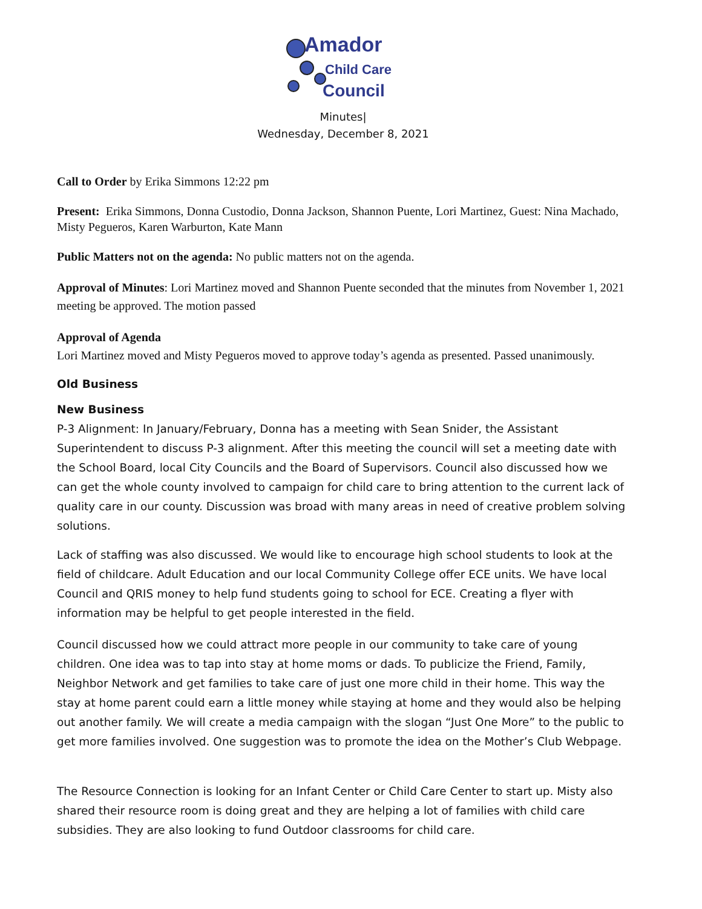Amador
Child Care
Council
Minutes|
Wednesday, December 8, 2021
Call to Order by Erika Simmons 12:22 pm
Present: Erika Simmons, Donna Custodio, Donna Jackson, Shannon Puente, Lori Martinez, Guest: Nina Machado, Misty Pegueros, Karen Warburton, Kate Mann
Public Matters not on the agenda: No public matters not on the agenda.
Approval of Minutes: Lori Martinez moved and Shannon Puente seconded that the minutes from November 1, 2021 meeting be approved. The motion passed
Approval of Agenda
Lori Martinez moved and Misty Pegueros moved to approve today’s agenda as presented. Passed unanimously.
Old Business
New Business
P-3 Alignment: In January/February, Donna has a meeting with Sean Snider, the Assistant Superintendent to discuss P-3 alignment. After this meeting the council will set a meeting date with the School Board, local City Councils and the Board of Supervisors. Council also discussed how we can get the whole county involved to campaign for child care to bring attention to the current lack of quality care in our county. Discussion was broad with many areas in need of creative problem solving solutions.
Lack of staffing was also discussed. We would like to encourage high school students to look at the field of childcare. Adult Education and our local Community College offer ECE units. We have local Council and QRIS money to help fund students going to school for ECE. Creating a flyer with information may be helpful to get people interested in the field.
Council discussed how we could attract more people in our community to take care of young children. One idea was to tap into stay at home moms or dads. To publicize the Friend, Family, Neighbor Network and get families to take care of just one more child in their home. This way the stay at home parent could earn a little money while staying at home and they would also be helping out another family. We will create a media campaign with the slogan “Just One More” to the public to get more families involved. One suggestion was to promote the idea on the Mother’s Club Webpage.
The Resource Connection is looking for an Infant Center or Child Care Center to start up. Misty also shared their resource room is doing great and they are helping a lot of families with child care subsidies. They are also looking to fund Outdoor classrooms for child care.